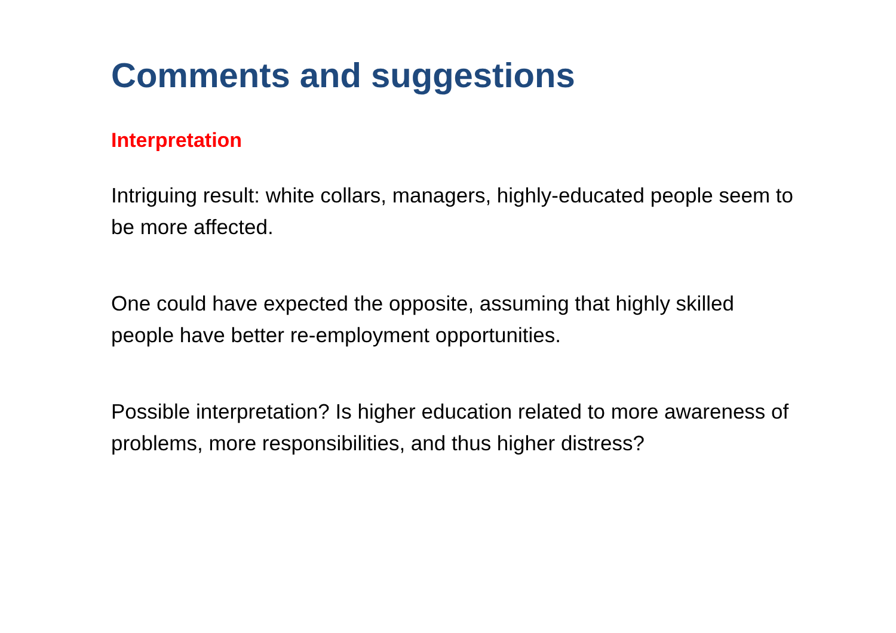Comments and suggestions
Interpretation
Intriguing result: white collars, managers, highly-educated people seem to be more affected.
One could have expected the opposite, assuming that highly skilled people have better re-employment opportunities.
Possible interpretation? Is higher education related to more awareness of problems, more responsibilities, and thus higher distress?